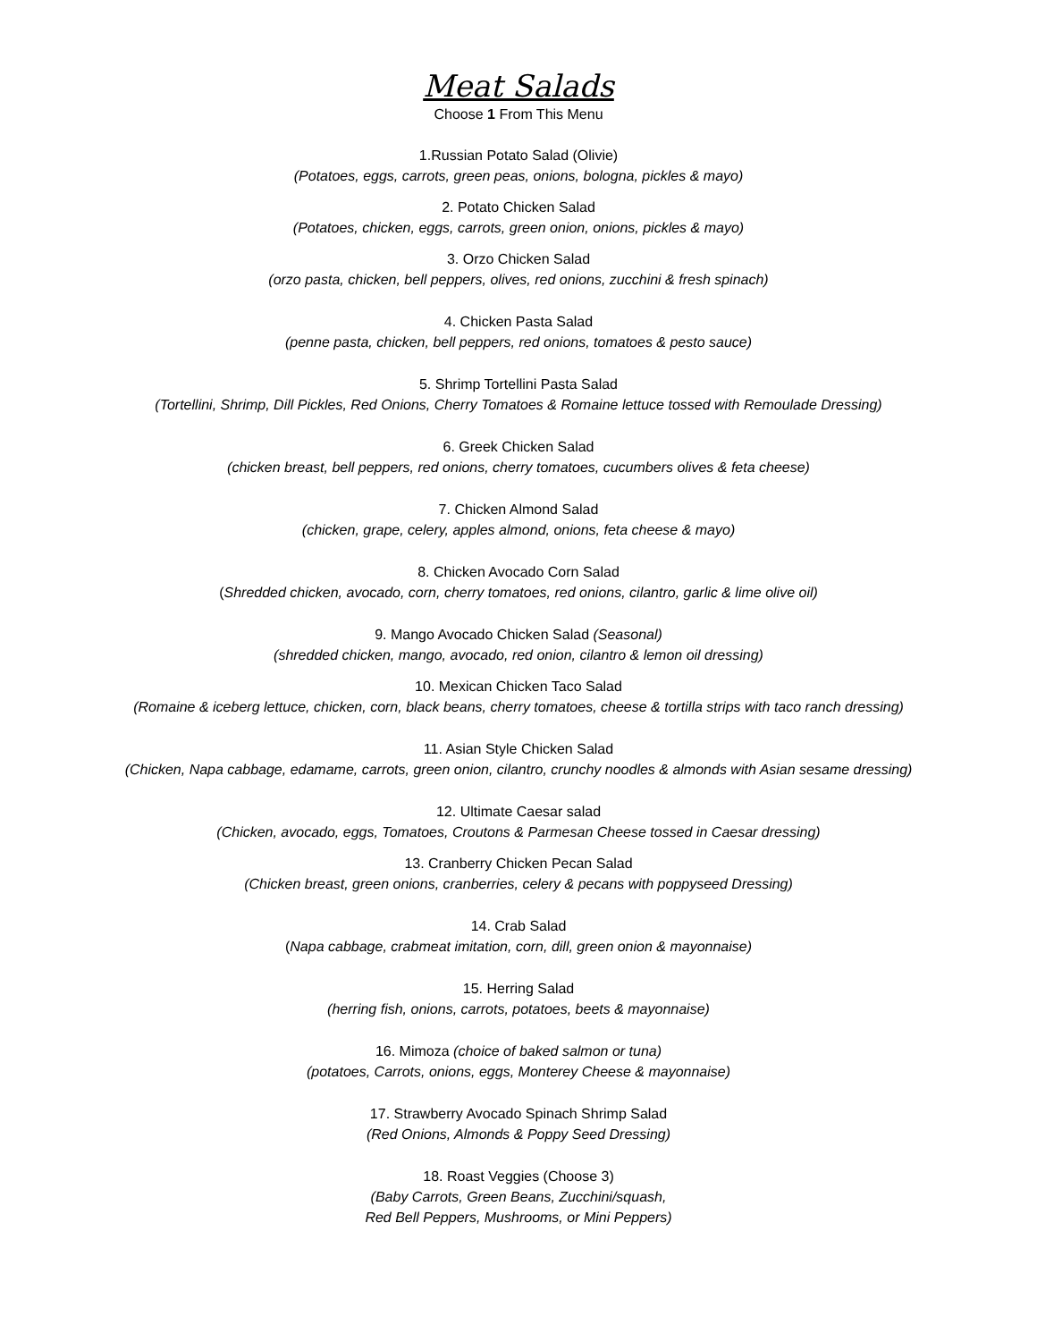Meat Salads
Choose 1 From This Menu
1.Russian Potato Salad (Olivie)
(Potatoes, eggs, carrots, green peas, onions, bologna, pickles & mayo)
2. Potato Chicken Salad
(Potatoes, chicken, eggs, carrots, green onion, onions, pickles & mayo)
3. Orzo Chicken Salad
(orzo pasta, chicken, bell peppers, olives, red onions, zucchini & fresh spinach)
4. Chicken Pasta Salad
(penne pasta, chicken, bell peppers, red onions, tomatoes & pesto sauce)
5. Shrimp Tortellini Pasta Salad
(Tortellini, Shrimp, Dill Pickles, Red Onions, Cherry Tomatoes & Romaine lettuce tossed with Remoulade Dressing)
6. Greek Chicken Salad
(chicken breast, bell peppers, red onions, cherry tomatoes, cucumbers olives & feta cheese)
7. Chicken Almond Salad
(chicken, grape, celery, apples almond, onions, feta cheese & mayo)
8. Chicken Avocado Corn Salad
(Shredded chicken, avocado, corn, cherry tomatoes, red onions, cilantro, garlic & lime olive oil)
9. Mango Avocado Chicken Salad (Seasonal)
(shredded chicken, mango, avocado, red onion, cilantro & lemon oil dressing)
10. Mexican Chicken Taco Salad
(Romaine & iceberg lettuce, chicken, corn, black beans, cherry tomatoes, cheese & tortilla strips with taco ranch dressing)
11. Asian Style Chicken Salad
(Chicken, Napa cabbage, edamame, carrots, green onion, cilantro, crunchy noodles & almonds with Asian sesame dressing)
12. Ultimate Caesar salad
(Chicken, avocado, eggs, Tomatoes, Croutons & Parmesan Cheese tossed in Caesar dressing)
13. Cranberry Chicken Pecan Salad
(Chicken breast, green onions, cranberries, celery & pecans with poppyseed Dressing)
14. Crab Salad
(Napa cabbage, crabmeat imitation, corn, dill, green onion & mayonnaise)
15. Herring Salad
(herring fish, onions, carrots, potatoes, beets & mayonnaise)
16. Mimoza (choice of baked salmon or tuna)
(potatoes, Carrots, onions, eggs, Monterey Cheese & mayonnaise)
17. Strawberry Avocado Spinach Shrimp Salad
(Red Onions, Almonds & Poppy Seed Dressing)
18. Roast Veggies (Choose 3)
(Baby Carrots, Green Beans, Zucchini/squash,
Red Bell Peppers, Mushrooms, or Mini Peppers)